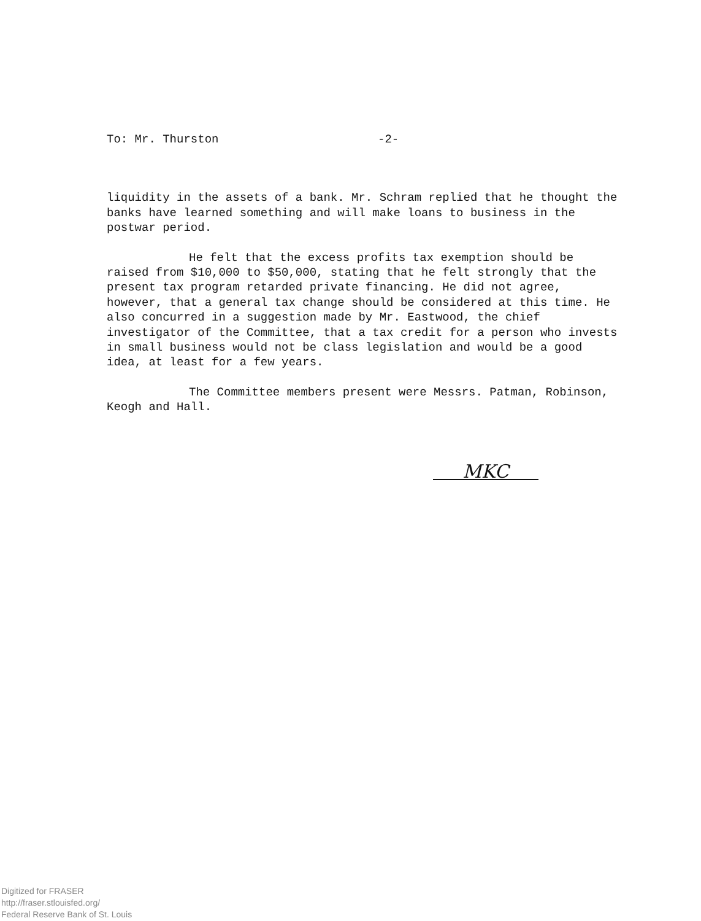To: Mr. Thurston -2-
liquidity in the assets of a bank. Mr. Schram replied that he thought the banks have learned something and will make loans to business in the postwar period.
He felt that the excess profits tax exemption should be raised from $10,000 to $50,000, stating that he felt strongly that the present tax program retarded private financing. He did not agree, however, that a general tax change should be considered at this time. He also concurred in a suggestion made by Mr. Eastwood, the chief investigator of the Committee, that a tax credit for a person who invests in small business would not be class legislation and would be a good idea, at least for a few years.
The Committee members present were Messrs. Patman, Robinson, Keogh and Hall.
MKC
Digitized for FRASER
http://fraser.stlouisfed.org/
Federal Reserve Bank of St. Louis